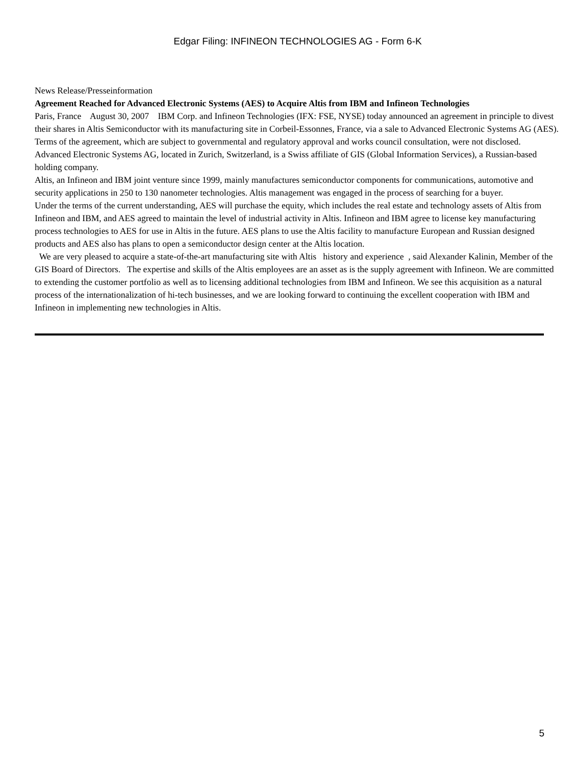Edgar Filing: INFINEON TECHNOLOGIES AG - Form 6-K
News Release/Presseinformation
Agreement Reached for Advanced Electronic Systems (AES) to Acquire Altis from IBM and Infineon Technologies
Paris, France August 30, 2007 IBM Corp. and Infineon Technologies (IFX: FSE, NYSE) today announced an agreement in principle to divest their shares in Altis Semiconductor with its manufacturing site in Corbeil-Essonnes, France, via a sale to Advanced Electronic Systems AG (AES). Terms of the agreement, which are subject to governmental and regulatory approval and works council consultation, were not disclosed.
Advanced Electronic Systems AG, located in Zurich, Switzerland, is a Swiss affiliate of GIS (Global Information Services), a Russian-based holding company.
Altis, an Infineon and IBM joint venture since 1999, mainly manufactures semiconductor components for communications, automotive and security applications in 250 to 130 nanometer technologies. Altis management was engaged in the process of searching for a buyer.
Under the terms of the current understanding, AES will purchase the equity, which includes the real estate and technology assets of Altis from Infineon and IBM, and AES agreed to maintain the level of industrial activity in Altis. Infineon and IBM agree to license key manufacturing process technologies to AES for use in Altis in the future. AES plans to use the Altis facility to manufacture European and Russian designed products and AES also has plans to open a semiconductor design center at the Altis location.
We are very pleased to acquire a state-of-the-art manufacturing site with Altis history and experience , said Alexander Kalinin, Member of the GIS Board of Directors. The expertise and skills of the Altis employees are an asset as is the supply agreement with Infineon. We are committed to extending the customer portfolio as well as to licensing additional technologies from IBM and Infineon. We see this acquisition as a natural process of the internationalization of hi-tech businesses, and we are looking forward to continuing the excellent cooperation with IBM and Infineon in implementing new technologies in Altis.
5